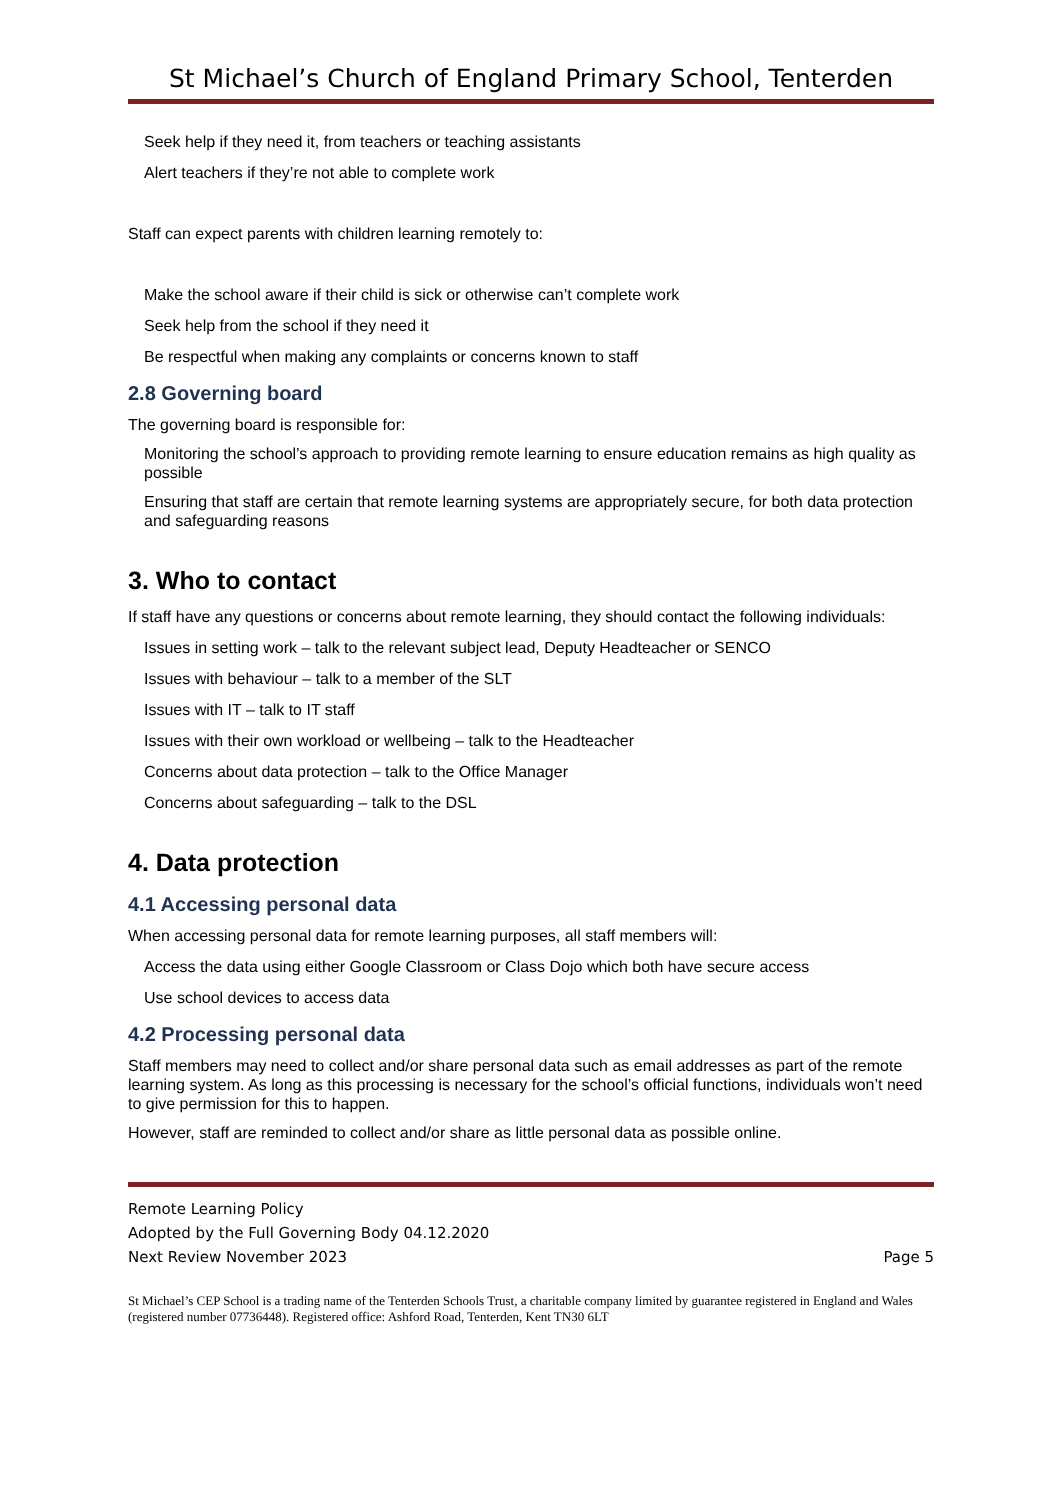St Michael’s Church of England Primary School, Tenterden
Seek help if they need it, from teachers or teaching assistants
Alert teachers if they’re not able to complete work
Staff can expect parents with children learning remotely to:
Make the school aware if their child is sick or otherwise can’t complete work
Seek help from the school if they need it
Be respectful when making any complaints or concerns known to staff
2.8 Governing board
The governing board is responsible for:
Monitoring the school’s approach to providing remote learning to ensure education remains as high quality as possible
Ensuring that staff are certain that remote learning systems are appropriately secure, for both data protection and safeguarding reasons
3. Who to contact
If staff have any questions or concerns about remote learning, they should contact the following individuals:
Issues in setting work – talk to the relevant subject lead, Deputy Headteacher or SENCO
Issues with behaviour – talk to a member of the SLT
Issues with IT – talk to IT staff
Issues with their own workload or wellbeing – talk to the Headteacher
Concerns about data protection – talk to the Office Manager
Concerns about safeguarding – talk to the DSL
4. Data protection
4.1 Accessing personal data
When accessing personal data for remote learning purposes, all staff members will:
Access the data using either Google Classroom or Class Dojo which both have secure access
Use school devices to access data
4.2 Processing personal data
Staff members may need to collect and/or share personal data such as email addresses as part of the remote learning system. As long as this processing is necessary for the school’s official functions, individuals won’t need to give permission for this to happen.
However, staff are reminded to collect and/or share as little personal data as possible online.
Remote Learning Policy
Adopted by the Full Governing Body 04.12.2020
Next Review November 2023 Page 5
St Michael’s CEP School is a trading name of the Tenterden Schools Trust, a charitable company limited by guarantee registered in England and Wales (registered number 07736448). Registered office: Ashford Road, Tenterden, Kent TN30 6LT